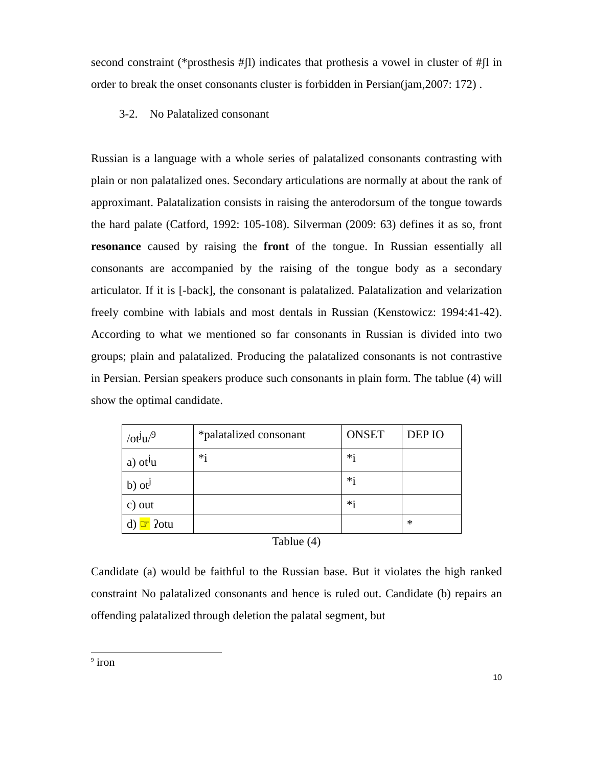second constraint (*prosthesis #ʃl) indicates that prothesis a vowel in cluster of #ʃl in order to break the onset consonants cluster is forbidden in Persian(jam,2007: 172) .
3-2. No Palatalized consonant
Russian is a language with a whole series of palatalized consonants contrasting with plain or non palatalized ones. Secondary articulations are normally at about the rank of approximant. Palatalization consists in raising the anterodorsum of the tongue towards the hard palate (Catford, 1992: 105-108). Silverman (2009: 63) defines it as so, front resonance caused by raising the front of the tongue. In Russian essentially all consonants are accompanied by the raising of the tongue body as a secondary articulator. If it is [-back], the consonant is palatalized. Palatalization and velarization freely combine with labials and most dentals in Russian (Kenstowicz: 1994:41-42). According to what we mentioned so far consonants in Russian is divided into two groups; plain and palatalized. Producing the palatalized consonants is not contrastive in Persian. Persian speakers produce such consonants in plain form. The tablue (4) will show the optimal candidate.
| /ot<sup>j</sup>u/<sup>9</sup> | *palatalized consonant | ONSET | DEP IO |
| a) ot<sup>j</sup>u | *i | *i | |
| b) ot<sup>j</sup> | | *i | |
| c) out | | *i | |
| d) ☞ ʔotu | | | * |
Tablue (4)
Candidate (a) would be faithful to the Russian base. But it violates the high ranked constraint No palatalized consonants and hence is ruled out. Candidate (b) repairs an offending palatalized through deletion the palatal segment, but
<sup>9</sup> iron
10